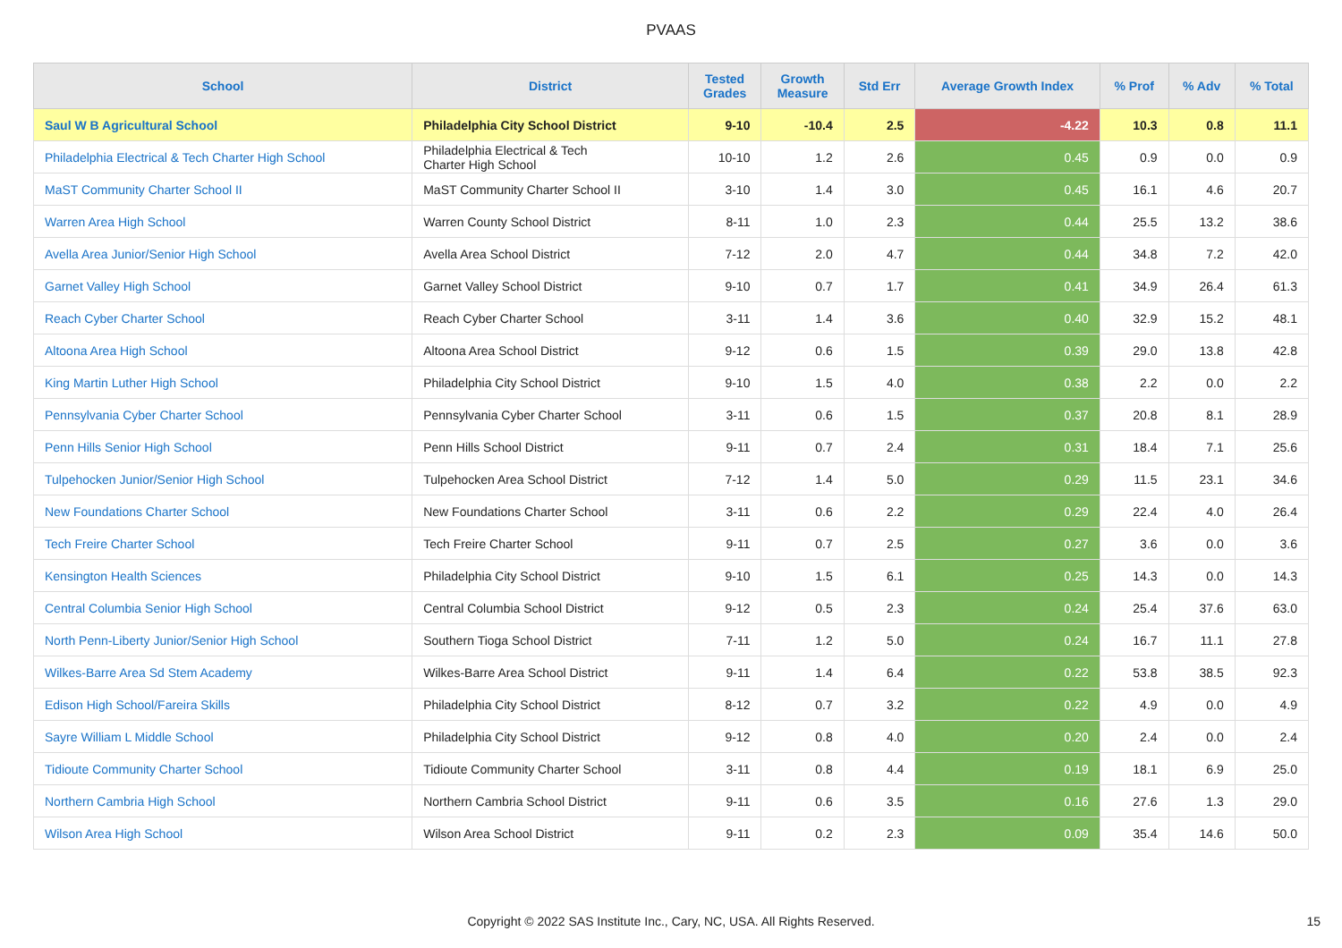PVAAS
| School | District | Tested Grades | Growth Measure | Std Err | Average Growth Index | % Prof | % Adv | % Total |
| --- | --- | --- | --- | --- | --- | --- | --- | --- |
| Saul W B Agricultural School | Philadelphia City School District | 9-10 | -10.4 | 2.5 | -4.22 | 10.3 | 0.8 | 11.1 |
| Philadelphia Electrical & Tech Charter High School | Philadelphia Electrical & Tech Charter High School | 10-10 | 1.2 | 2.6 | 0.45 | 0.9 | 0.0 | 0.9 |
| MaST Community Charter School II | MaST Community Charter School II | 3-10 | 1.4 | 3.0 | 0.45 | 16.1 | 4.6 | 20.7 |
| Warren Area High School | Warren County School District | 8-11 | 1.0 | 2.3 | 0.44 | 25.5 | 13.2 | 38.6 |
| Avella Area Junior/Senior High School | Avella Area School District | 7-12 | 2.0 | 4.7 | 0.44 | 34.8 | 7.2 | 42.0 |
| Garnet Valley High School | Garnet Valley School District | 9-10 | 0.7 | 1.7 | 0.41 | 34.9 | 26.4 | 61.3 |
| Reach Cyber Charter School | Reach Cyber Charter School | 3-11 | 1.4 | 3.6 | 0.40 | 32.9 | 15.2 | 48.1 |
| Altoona Area High School | Altoona Area School District | 9-12 | 0.6 | 1.5 | 0.39 | 29.0 | 13.8 | 42.8 |
| King Martin Luther High School | Philadelphia City School District | 9-10 | 1.5 | 4.0 | 0.38 | 2.2 | 0.0 | 2.2 |
| Pennsylvania Cyber Charter School | Pennsylvania Cyber Charter School | 3-11 | 0.6 | 1.5 | 0.37 | 20.8 | 8.1 | 28.9 |
| Penn Hills Senior High School | Penn Hills School District | 9-11 | 0.7 | 2.4 | 0.31 | 18.4 | 7.1 | 25.6 |
| Tulpehocken Junior/Senior High School | Tulpehocken Area School District | 7-12 | 1.4 | 5.0 | 0.29 | 11.5 | 23.1 | 34.6 |
| New Foundations Charter School | New Foundations Charter School | 3-11 | 0.6 | 2.2 | 0.29 | 22.4 | 4.0 | 26.4 |
| Tech Freire Charter School | Tech Freire Charter School | 9-11 | 0.7 | 2.5 | 0.27 | 3.6 | 0.0 | 3.6 |
| Kensington Health Sciences | Philadelphia City School District | 9-10 | 1.5 | 6.1 | 0.25 | 14.3 | 0.0 | 14.3 |
| Central Columbia Senior High School | Central Columbia School District | 9-12 | 0.5 | 2.3 | 0.24 | 25.4 | 37.6 | 63.0 |
| North Penn-Liberty Junior/Senior High School | Southern Tioga School District | 7-11 | 1.2 | 5.0 | 0.24 | 16.7 | 11.1 | 27.8 |
| Wilkes-Barre Area Sd Stem Academy | Wilkes-Barre Area School District | 9-11 | 1.4 | 6.4 | 0.22 | 53.8 | 38.5 | 92.3 |
| Edison High School/Fareira Skills | Philadelphia City School District | 8-12 | 0.7 | 3.2 | 0.22 | 4.9 | 0.0 | 4.9 |
| Sayre William L Middle School | Philadelphia City School District | 9-12 | 0.8 | 4.0 | 0.20 | 2.4 | 0.0 | 2.4 |
| Tidioute Community Charter School | Tidioute Community Charter School | 3-11 | 0.8 | 4.4 | 0.19 | 18.1 | 6.9 | 25.0 |
| Northern Cambria High School | Northern Cambria School District | 9-11 | 0.6 | 3.5 | 0.16 | 27.6 | 1.3 | 29.0 |
| Wilson Area High School | Wilson Area School District | 9-11 | 0.2 | 2.3 | 0.09 | 35.4 | 14.6 | 50.0 |
Copyright © 2022 SAS Institute Inc., Cary, NC, USA. All Rights Reserved.
15